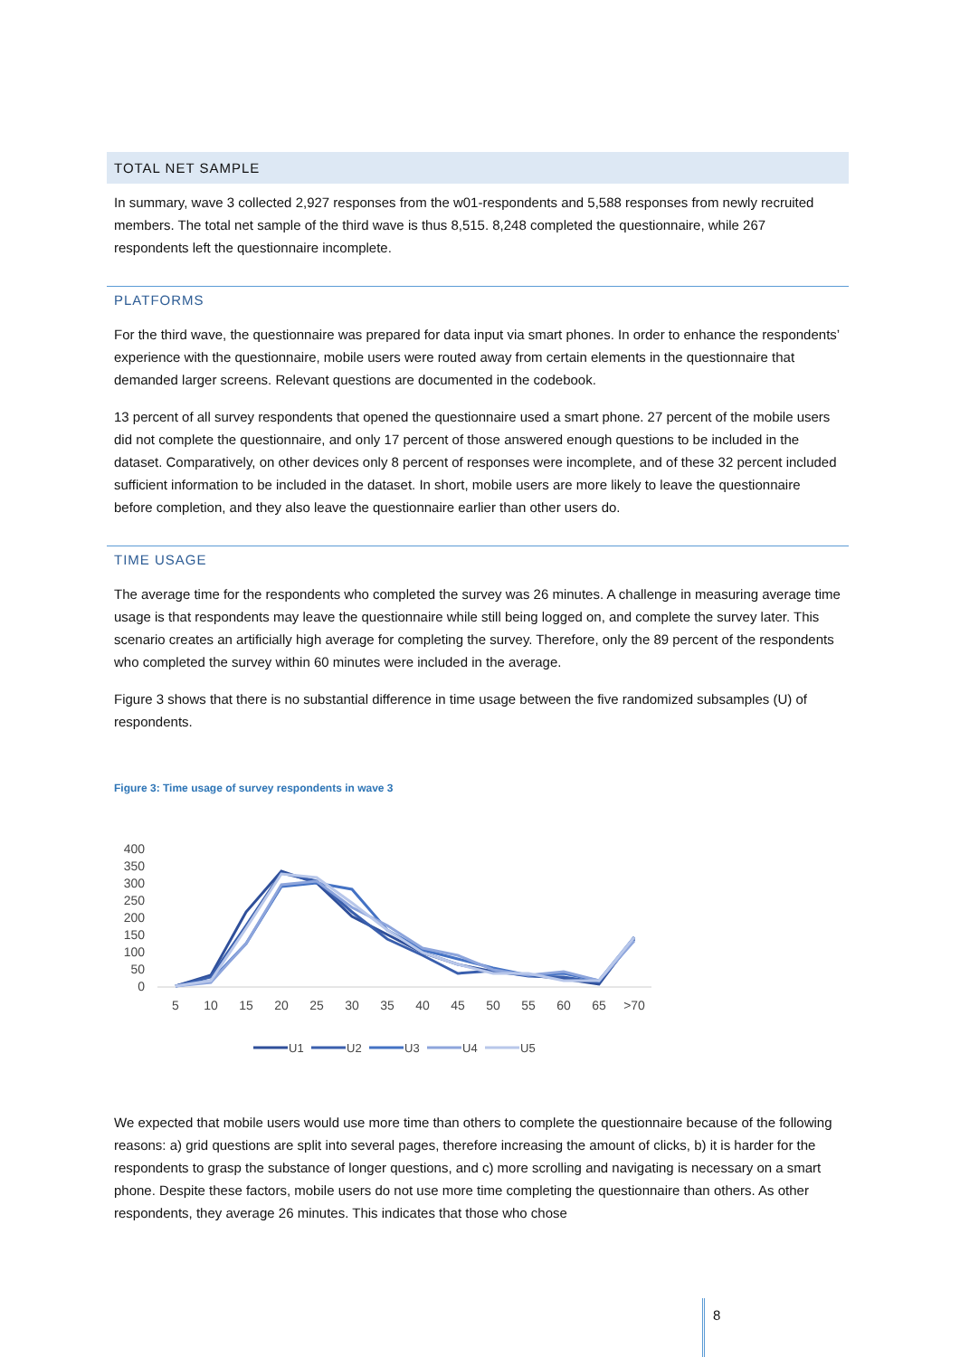TOTAL NET SAMPLE
In summary, wave 3 collected 2,927 responses from the w01-respondents and 5,588 responses from newly recruited members. The total net sample of the third wave is thus 8,515. 8,248 completed the questionnaire, while 267 respondents left the questionnaire incomplete.
PLATFORMS
For the third wave, the questionnaire was prepared for data input via smart phones. In order to enhance the respondents’ experience with the questionnaire, mobile users were routed away from certain elements in the questionnaire that demanded larger screens. Relevant questions are documented in the codebook.
13 percent of all survey respondents that opened the questionnaire used a smart phone. 27 percent of the mobile users did not complete the questionnaire, and only 17 percent of those answered enough questions to be included in the dataset. Comparatively, on other devices only 8 percent of responses were incomplete, and of these 32 percent included sufficient information to be included in the dataset. In short, mobile users are more likely to leave the questionnaire before completion, and they also leave the questionnaire earlier than other users do.
TIME USAGE
The average time for the respondents who completed the survey was 26 minutes. A challenge in measuring average time usage is that respondents may leave the questionnaire while still being logged on, and complete the survey later. This scenario creates an artificially high average for completing the survey. Therefore, only the 89 percent of the respondents who completed the survey within 60 minutes were included in the average.
Figure 3 shows that there is no substantial difference in time usage between the five randomized subsamples (U) of respondents.
Figure 3: Time usage of survey respondents in wave 3
400
350
300
250
200
150
100
50
0
5
10
15
20
25
30
35
40
45
50
55
60
65
>70
U1
U2
U3
U4
U5
We expected that mobile users would use more time than others to complete the questionnaire because of the following reasons: a) grid questions are split into several pages, therefore increasing the amount of clicks, b) it is harder for the respondents to grasp the substance of longer questions, and c) more scrolling and navigating is necessary on a smart phone. Despite these factors, mobile users do not use more time completing the questionnaire than others. As other respondents, they average 26 minutes. This indicates that those who chose
8